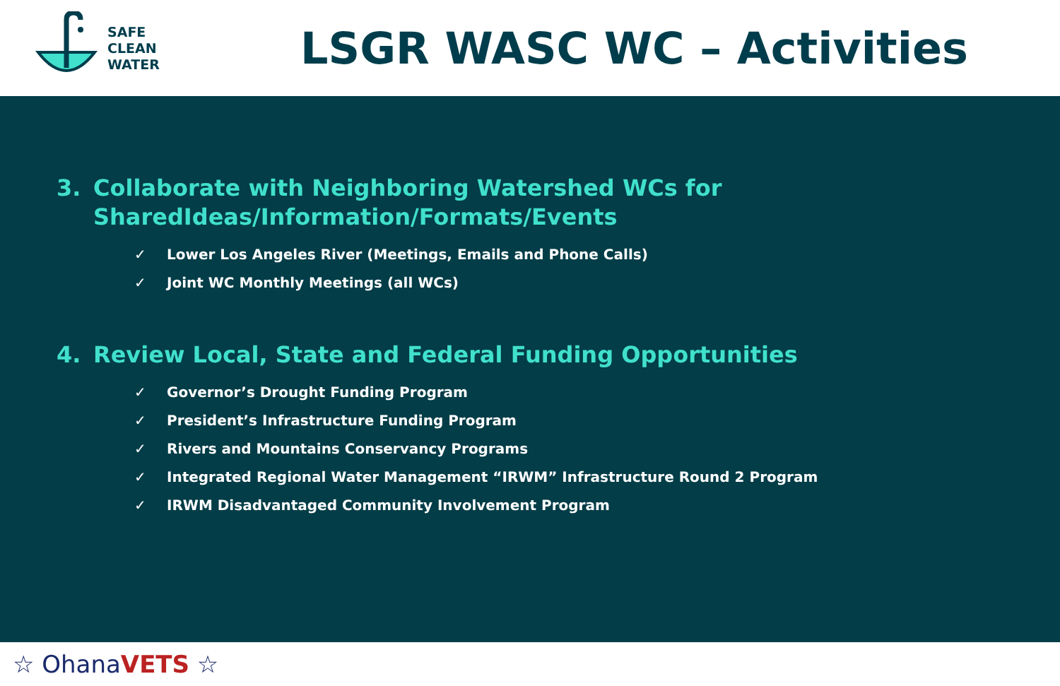SAFE
CLEAN
WATER
LSGR WASC WC – Activities
3. Collaborate with Neighboring Watershed WCs for SharedIdeas/Information/Formats/Events
✓ Lower Los Angeles River (Meetings, Emails and Phone Calls)
✓ Joint WC Monthly Meetings (all WCs)
4. Review Local, State and Federal Funding Opportunities
✓ Governor’s Drought Funding Program
✓ President’s Infrastructure Funding Program
✓ Rivers and Mountains Conservancy Programs
✓ Integrated Regional Water Management “IRWM” Infrastructure Round 2 Program
✓ IRWM Disadvantaged Community Involvement Program
☆ OhanaVETS ☆